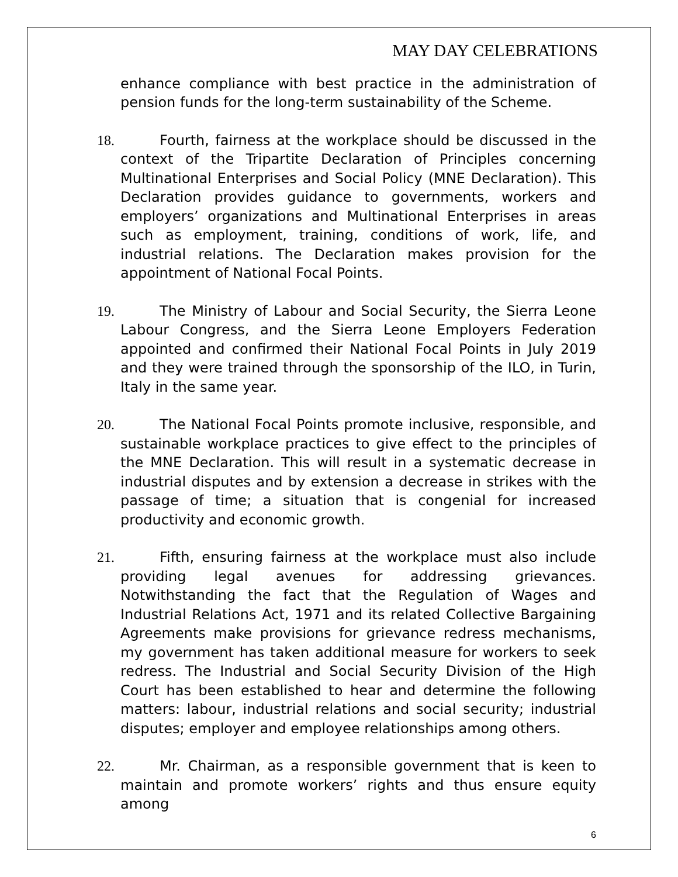MAY DAY CELEBRATIONS
enhance compliance with best practice in the administration of pension funds for the long-term sustainability of the Scheme.
18. Fourth, fairness at the workplace should be discussed in the context of the Tripartite Declaration of Principles concerning Multinational Enterprises and Social Policy (MNE Declaration). This Declaration provides guidance to governments, workers and employers’ organizations and Multinational Enterprises in areas such as employment, training, conditions of work, life, and industrial relations. The Declaration makes provision for the appointment of National Focal Points.
19. The Ministry of Labour and Social Security, the Sierra Leone Labour Congress, and the Sierra Leone Employers Federation appointed and confirmed their National Focal Points in July 2019 and they were trained through the sponsorship of the ILO, in Turin, Italy in the same year.
20. The National Focal Points promote inclusive, responsible, and sustainable workplace practices to give effect to the principles of the MNE Declaration. This will result in a systematic decrease in industrial disputes and by extension a decrease in strikes with the passage of time; a situation that is congenial for increased productivity and economic growth.
21. Fifth, ensuring fairness at the workplace must also include providing legal avenues for addressing grievances. Notwithstanding the fact that the Regulation of Wages and Industrial Relations Act, 1971 and its related Collective Bargaining Agreements make provisions for grievance redress mechanisms, my government has taken additional measure for workers to seek redress. The Industrial and Social Security Division of the High Court has been established to hear and determine the following matters: labour, industrial relations and social security; industrial disputes; employer and employee relationships among others.
22. Mr. Chairman, as a responsible government that is keen to maintain and promote workers’ rights and thus ensure equity among
6